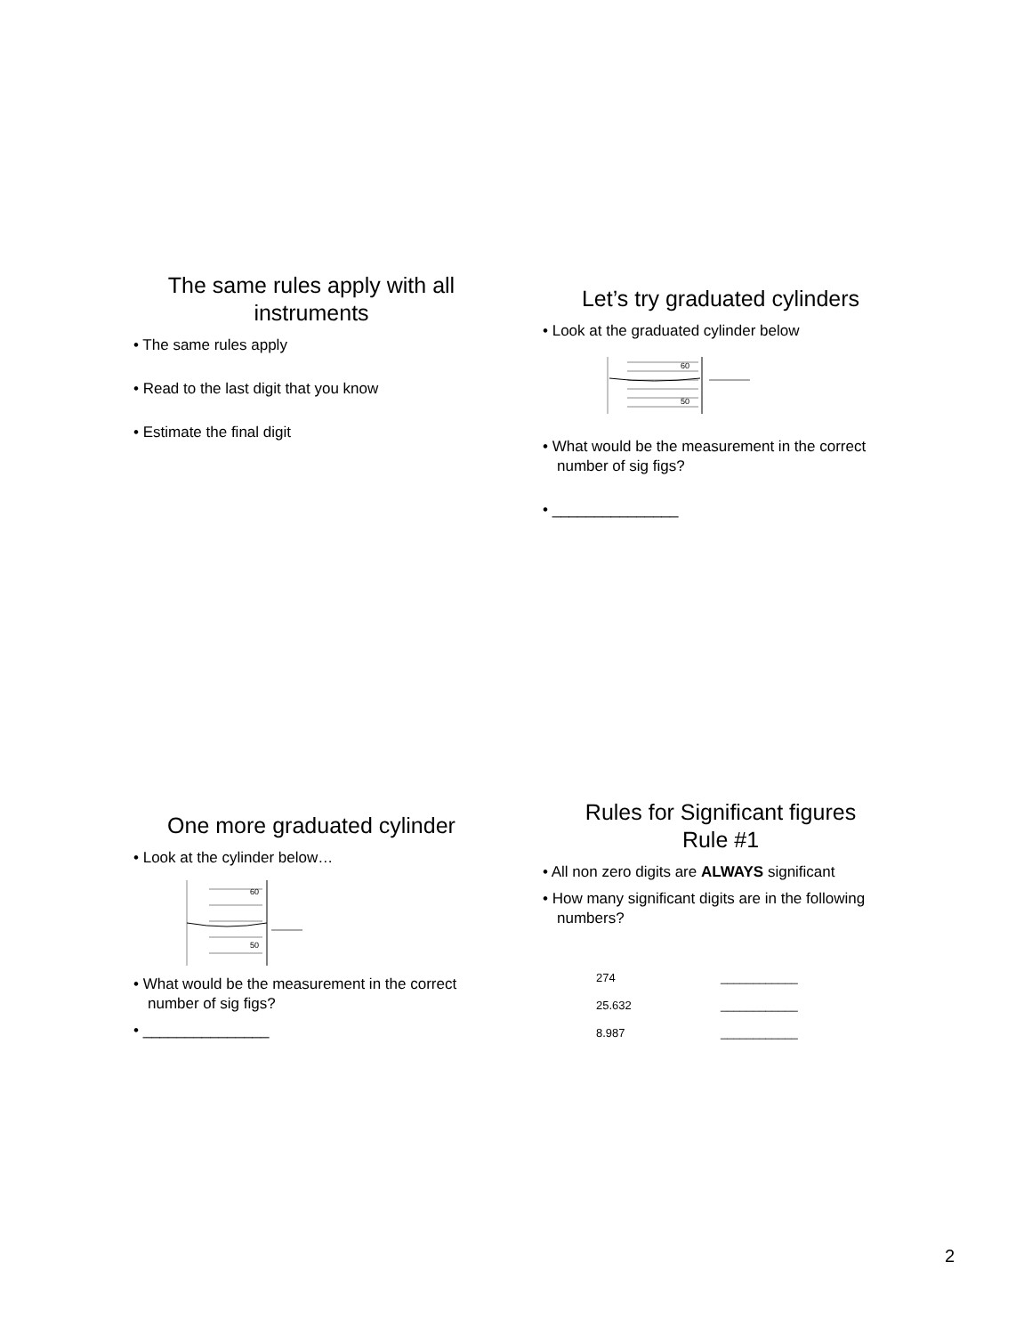The same rules apply with all instruments
• The same rules apply
• Read to the last digit that you know
• Estimate the final digit
Let’s try graduated cylinders
• Look at the graduated cylinder below
60
50
• What would be the measurement in the correct number of sig figs?
• _______________
One more graduated cylinder
• Look at the cylinder below…
60
50
• What would be the measurement in the correct number of sig figs?
• _______________
Rules for Significant figures
Rule #1
• All non zero digits are ALWAYS significant
• How many significant digits are in the following numbers?
| 274 | ____________ |
| 25.632 | ____________ |
| 8.987 | ____________ |
2